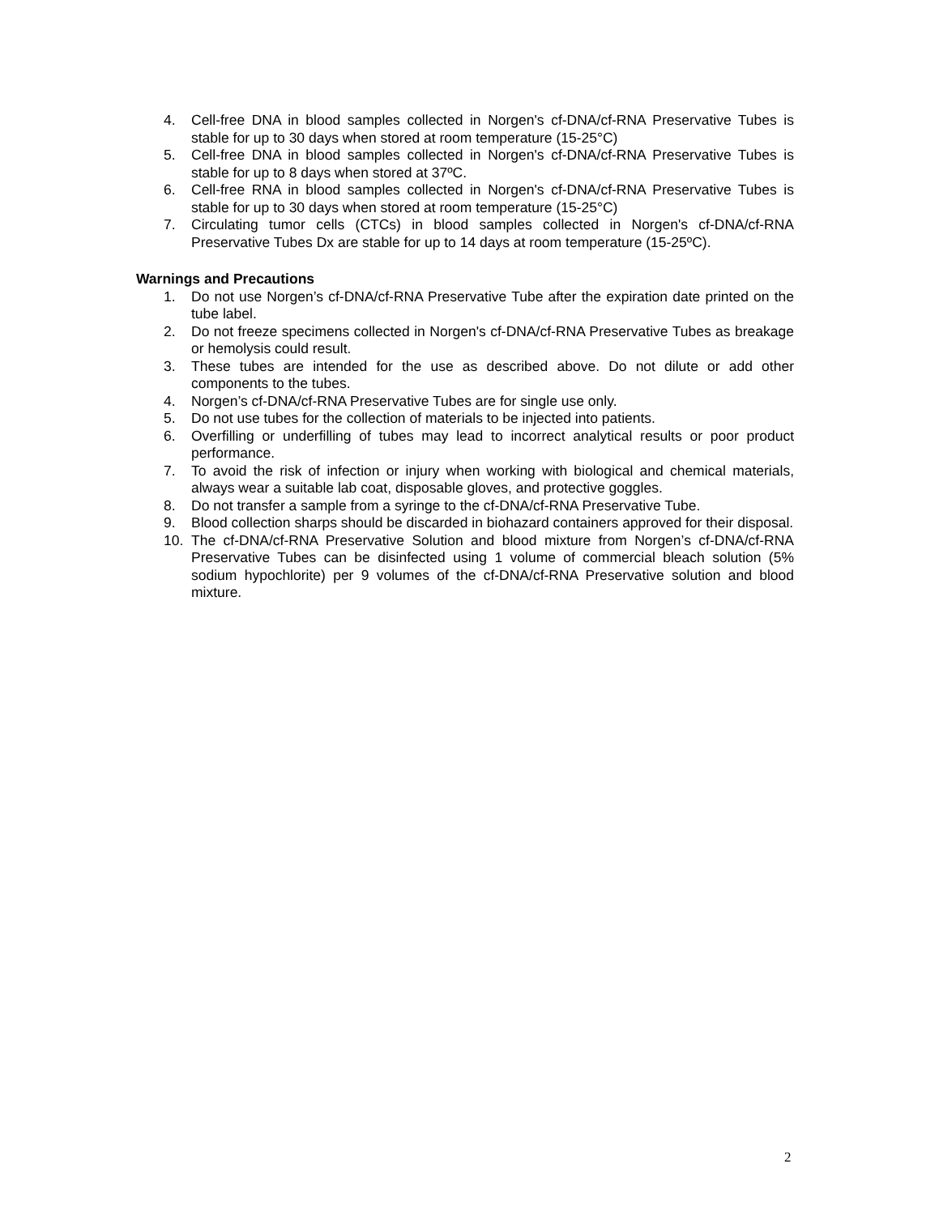4. Cell-free DNA in blood samples collected in Norgen's cf-DNA/cf-RNA Preservative Tubes is stable for up to 30 days when stored at room temperature (15-25°C)
5. Cell-free DNA in blood samples collected in Norgen's cf-DNA/cf-RNA Preservative Tubes is stable for up to 8 days when stored at 37ºC.
6. Cell-free RNA in blood samples collected in Norgen's cf-DNA/cf-RNA Preservative Tubes is stable for up to 30 days when stored at room temperature (15-25°C)
7. Circulating tumor cells (CTCs) in blood samples collected in Norgen's cf-DNA/cf-RNA Preservative Tubes Dx are stable for up to 14 days at room temperature (15-25ºC).
Warnings and Precautions
1. Do not use Norgen’s cf-DNA/cf-RNA Preservative Tube after the expiration date printed on the tube label.
2. Do not freeze specimens collected in Norgen's cf-DNA/cf-RNA Preservative Tubes as breakage or hemolysis could result.
3. These tubes are intended for the use as described above. Do not dilute or add other components to the tubes.
4. Norgen’s cf-DNA/cf-RNA Preservative Tubes are for single use only.
5. Do not use tubes for the collection of materials to be injected into patients.
6. Overfilling or underfilling of tubes may lead to incorrect analytical results or poor product performance.
7. To avoid the risk of infection or injury when working with biological and chemical materials, always wear a suitable lab coat, disposable gloves, and protective goggles.
8. Do not transfer a sample from a syringe to the cf-DNA/cf-RNA Preservative Tube.
9. Blood collection sharps should be discarded in biohazard containers approved for their disposal.
10. The cf-DNA/cf-RNA Preservative Solution and blood mixture from Norgen’s cf-DNA/cf-RNA Preservative Tubes can be disinfected using 1 volume of commercial bleach solution (5% sodium hypochlorite) per 9 volumes of the cf-DNA/cf-RNA Preservative solution and blood mixture.
2